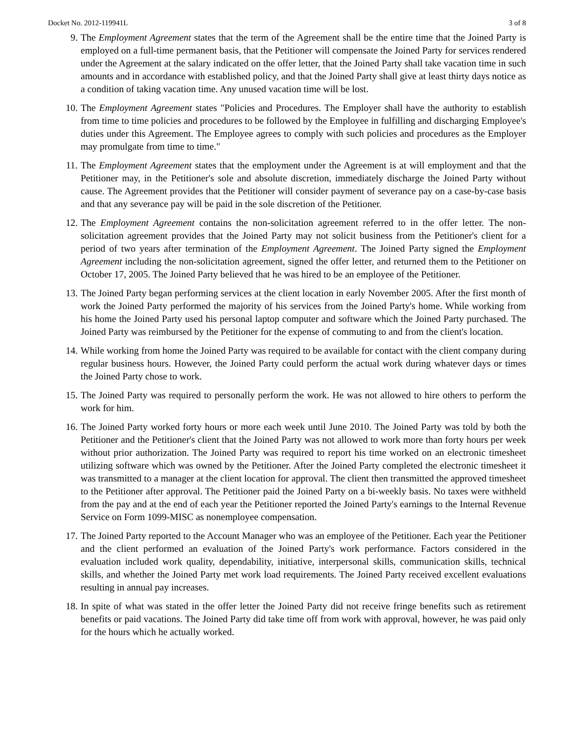Docket No. 2012-119941L 3 of 8
9. The Employment Agreement states that the term of the Agreement shall be the entire time that the Joined Party is employed on a full-time permanent basis, that the Petitioner will compensate the Joined Party for services rendered under the Agreement at the salary indicated on the offer letter, that the Joined Party shall take vacation time in such amounts and in accordance with established policy, and that the Joined Party shall give at least thirty days notice as a condition of taking vacation time. Any unused vacation time will be lost.
10. The Employment Agreement states "Policies and Procedures. The Employer shall have the authority to establish from time to time policies and procedures to be followed by the Employee in fulfilling and discharging Employee's duties under this Agreement. The Employee agrees to comply with such policies and procedures as the Employer may promulgate from time to time."
11. The Employment Agreement states that the employment under the Agreement is at will employment and that the Petitioner may, in the Petitioner's sole and absolute discretion, immediately discharge the Joined Party without cause. The Agreement provides that the Petitioner will consider payment of severance pay on a case-by-case basis and that any severance pay will be paid in the sole discretion of the Petitioner.
12. The Employment Agreement contains the non-solicitation agreement referred to in the offer letter. The non-solicitation agreement provides that the Joined Party may not solicit business from the Petitioner's client for a period of two years after termination of the Employment Agreement. The Joined Party signed the Employment Agreement including the non-solicitation agreement, signed the offer letter, and returned them to the Petitioner on October 17, 2005. The Joined Party believed that he was hired to be an employee of the Petitioner.
13. The Joined Party began performing services at the client location in early November 2005. After the first month of work the Joined Party performed the majority of his services from the Joined Party's home. While working from his home the Joined Party used his personal laptop computer and software which the Joined Party purchased. The Joined Party was reimbursed by the Petitioner for the expense of commuting to and from the client's location.
14. While working from home the Joined Party was required to be available for contact with the client company during regular business hours. However, the Joined Party could perform the actual work during whatever days or times the Joined Party chose to work.
15. The Joined Party was required to personally perform the work. He was not allowed to hire others to perform the work for him.
16. The Joined Party worked forty hours or more each week until June 2010. The Joined Party was told by both the Petitioner and the Petitioner's client that the Joined Party was not allowed to work more than forty hours per week without prior authorization. The Joined Party was required to report his time worked on an electronic timesheet utilizing software which was owned by the Petitioner. After the Joined Party completed the electronic timesheet it was transmitted to a manager at the client location for approval. The client then transmitted the approved timesheet to the Petitioner after approval. The Petitioner paid the Joined Party on a bi-weekly basis. No taxes were withheld from the pay and at the end of each year the Petitioner reported the Joined Party's earnings to the Internal Revenue Service on Form 1099-MISC as nonemployee compensation.
17. The Joined Party reported to the Account Manager who was an employee of the Petitioner. Each year the Petitioner and the client performed an evaluation of the Joined Party's work performance. Factors considered in the evaluation included work quality, dependability, initiative, interpersonal skills, communication skills, technical skills, and whether the Joined Party met work load requirements. The Joined Party received excellent evaluations resulting in annual pay increases.
18. In spite of what was stated in the offer letter the Joined Party did not receive fringe benefits such as retirement benefits or paid vacations. The Joined Party did take time off from work with approval, however, he was paid only for the hours which he actually worked.